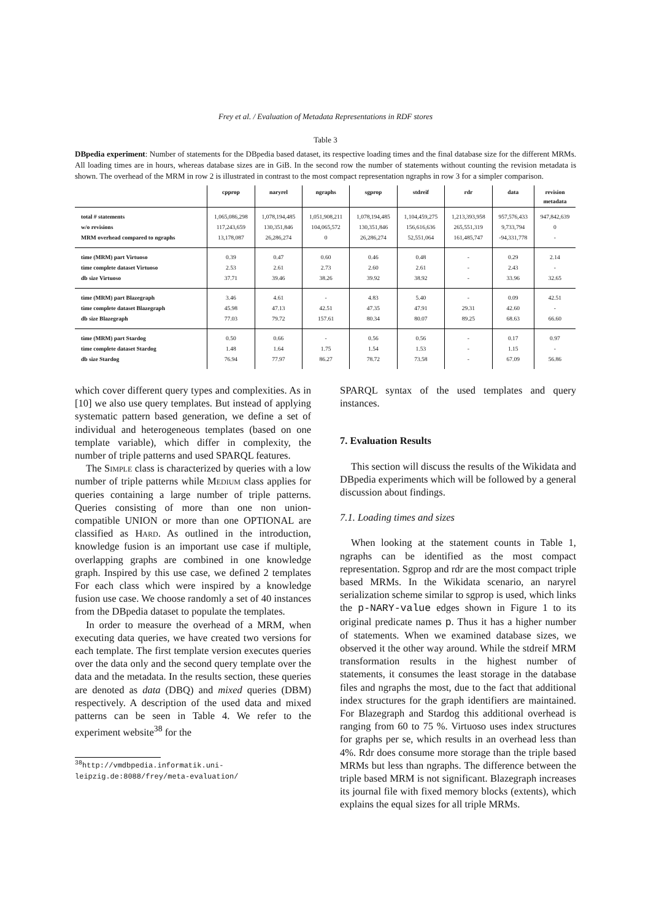Frey et al. / Evaluation of Metadata Representations in RDF stores
Table 3
DBpedia experiment: Number of statements for the DBpedia based dataset, its respective loading times and the final database size for the different MRMs. All loading times are in hours, whereas database sizes are in GiB. In the second row the number of statements without counting the revision metadata is shown. The overhead of the MRM in row 2 is illustrated in contrast to the most compact representation ngraphs in row 3 for a simpler comparison.
| | cpprop | naryrel | ngraphs | sgprop | stdreif | rdr | data | revision metadata |
| --- | --- | --- | --- | --- | --- | --- | --- | --- |
| total # statements | 1,065,086,298 | 1,078,194,485 | 1,051,908,211 | 1,078,194,485 | 1,104,459,275 | 1,213,393,958 | 957,576,433 | 947,842,639 |
| w/o revisions | 117,243,659 | 130,351,846 | 104,065,572 | 130,351,846 | 156,616,636 | 265,551,319 | 9,733,794 | 0 |
| MRM overhead compared to ngraphs | 13,178,087 | 26,286,274 | 0 | 26,286,274 | 52,551,064 | 161,485,747 | -94,331,778 | - |
| time (MRM) part Virtuoso | 0.39 | 0.47 | 0.60 | 0.46 | 0.48 | - | 0.29 | 2.14 |
| time complete dataset Virtuoso | 2.53 | 2.61 | 2.73 | 2.60 | 2.61 | - | 2.43 | - |
| db size Virtuoso | 37.71 | 39.46 | 38.26 | 39.92 | 38.92 | - | 33.96 | 32.65 |
| time (MRM) part Blazegraph | 3.46 | 4.61 | - | 4.83 | 5.40 | - | 0.09 | 42.51 |
| time complete dataset Blazegraph | 45.98 | 47.13 | 42.51 | 47.35 | 47.91 | 29.31 | 42.60 | - |
| db size Blazegraph | 77.03 | 79.72 | 157.61 | 80.34 | 80.07 | 89.25 | 68.63 | 66.60 |
| time (MRM) part Stardog | 0.50 | 0.66 | - | 0.56 | 0.56 | - | 0.17 | 0.97 |
| time complete dataset Stardog | 1.48 | 1.64 | 1.75 | 1.54 | 1.53 | - | 1.15 | - |
| db size Stardog | 76.94 | 77.97 | 86.27 | 78.72 | 73.58 | - | 67.09 | 56.86 |
which cover different query types and complexities. As in [10] we also use query templates. But instead of applying systematic pattern based generation, we define a set of individual and heterogeneous templates (based on one template variable), which differ in complexity, the number of triple patterns and used SPARQL features.
The Simple class is characterized by queries with a low number of triple patterns while Medium class applies for queries containing a large number of triple patterns. Queries consisting of more than one non union-compatible UNION or more than one OPTIONAL are classified as Hard. As outlined in the introduction, knowledge fusion is an important use case if multiple, overlapping graphs are combined in one knowledge graph. Inspired by this use case, we defined 2 templates For each class which were inspired by a knowledge fusion use case. We choose randomly a set of 40 instances from the DBpedia dataset to populate the templates.
In order to measure the overhead of a MRM, when executing data queries, we have created two versions for each template. The first template version executes queries over the data only and the second query template over the data and the metadata. In the results section, these queries are denoted as data (DBQ) and mixed queries (DBM) respectively. A description of the used data and mixed patterns can be seen in Table 4. We refer to the experiment website<sup>38</sup> for the
<sup>38</sup> http://vmdbpedia.informatik.uni-leipzig.de:8088/frey/meta-evaluation/
SPARQL syntax of the used templates and query instances.
7. Evaluation Results
This section will discuss the results of the Wikidata and DBpedia experiments which will be followed by a general discussion about findings.
7.1. Loading times and sizes
When looking at the statement counts in Table 1, ngraphs can be identified as the most compact representation. Sgprop and rdr are the most compact triple based MRMs. In the Wikidata scenario, an naryrel serialization scheme similar to sgprop is used, which links the p-NARY-value edges shown in Figure 1 to its original predicate names p. Thus it has a higher number of statements. When we examined database sizes, we observed it the other way around. While the stdreif MRM transformation results in the highest number of statements, it consumes the least storage in the database files and ngraphs the most, due to the fact that additional index structures for the graph identifiers are maintained. For Blazegraph and Stardog this additional overhead is ranging from 60 to 75 %. Virtuoso uses index structures for graphs per se, which results in an overhead less than 4%. Rdr does consume more storage than the triple based MRMs but less than ngraphs. The difference between the triple based MRM is not significant. Blazegraph increases its journal file with fixed memory blocks (extents), which explains the equal sizes for all triple MRMs.